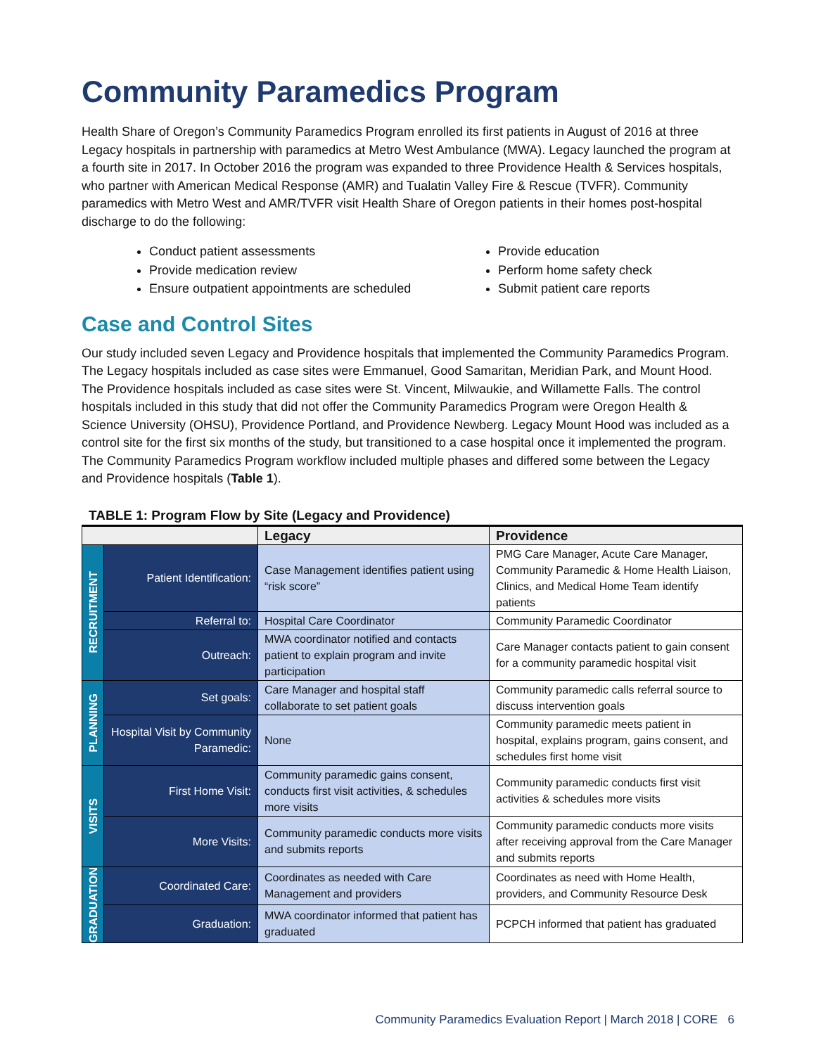Community Paramedics Program
Health Share of Oregon’s Community Paramedics Program enrolled its first patients in August of 2016 at three Legacy hospitals in partnership with paramedics at Metro West Ambulance (MWA). Legacy launched the program at a fourth site in 2017. In October 2016 the program was expanded to three Providence Health & Services hospitals, who partner with American Medical Response (AMR) and Tualatin Valley Fire & Rescue (TVFR). Community paramedics with Metro West and AMR/TVFR visit Health Share of Oregon patients in their homes post-hospital discharge to do the following:
Conduct patient assessments
Provide medication review
Ensure outpatient appointments are scheduled
Provide education
Perform home safety check
Submit patient care reports
Case and Control Sites
Our study included seven Legacy and Providence hospitals that implemented the Community Paramedics Program. The Legacy hospitals included as case sites were Emmanuel, Good Samaritan, Meridian Park, and Mount Hood. The Providence hospitals included as case sites were St. Vincent, Milwaukie, and Willamette Falls. The control hospitals included in this study that did not offer the Community Paramedics Program were Oregon Health & Science University (OHSU), Providence Portland, and Providence Newberg. Legacy Mount Hood was included as a control site for the first six months of the study, but transitioned to a case hospital once it implemented the program. The Community Paramedics Program workflow included multiple phases and differed some between the Legacy and Providence hospitals (Table 1).
TABLE 1: Program Flow by Site (Legacy and Providence)
| | | Legacy | Providence |
| --- | --- | --- | --- |
| RECRUITMENT | Patient Identification: | Case Management identifies patient using “risk score” | PMG Care Manager, Acute Care Manager, Community Paramedic & Home Health Liaison, Clinics, and Medical Home Team identify patients |
| | Referral to: | Hospital Care Coordinator | Community Paramedic Coordinator |
| | Outreach: | MWA coordinator notified and contacts patient to explain program and invite participation | Care Manager contacts patient to gain consent for a community paramedic hospital visit |
| PLANNING | Set goals: | Care Manager and hospital staff collaborate to set patient goals | Community paramedic calls referral source to discuss intervention goals |
| | Hospital Visit by Community Paramedic: | None | Community paramedic meets patient in hospital, explains program, gains consent, and schedules first home visit |
| VISITS | First Home Visit: | Community paramedic gains consent, conducts first visit activities, & schedules more visits | Community paramedic conducts first visit activities & schedules more visits |
| | More Visits: | Community paramedic conducts more visits and submits reports | Community paramedic conducts more visits after receiving approval from the Care Manager and submits reports |
| GRADUATION | Coordinated Care: | Coordinates as needed with Care Management and providers | Coordinates as need with Home Health, providers, and Community Resource Desk |
| | Graduation: | MWA coordinator informed that patient has graduated | PCPCH informed that patient has graduated |
Community Paramedics Evaluation Report | March 2018 | CORE 6